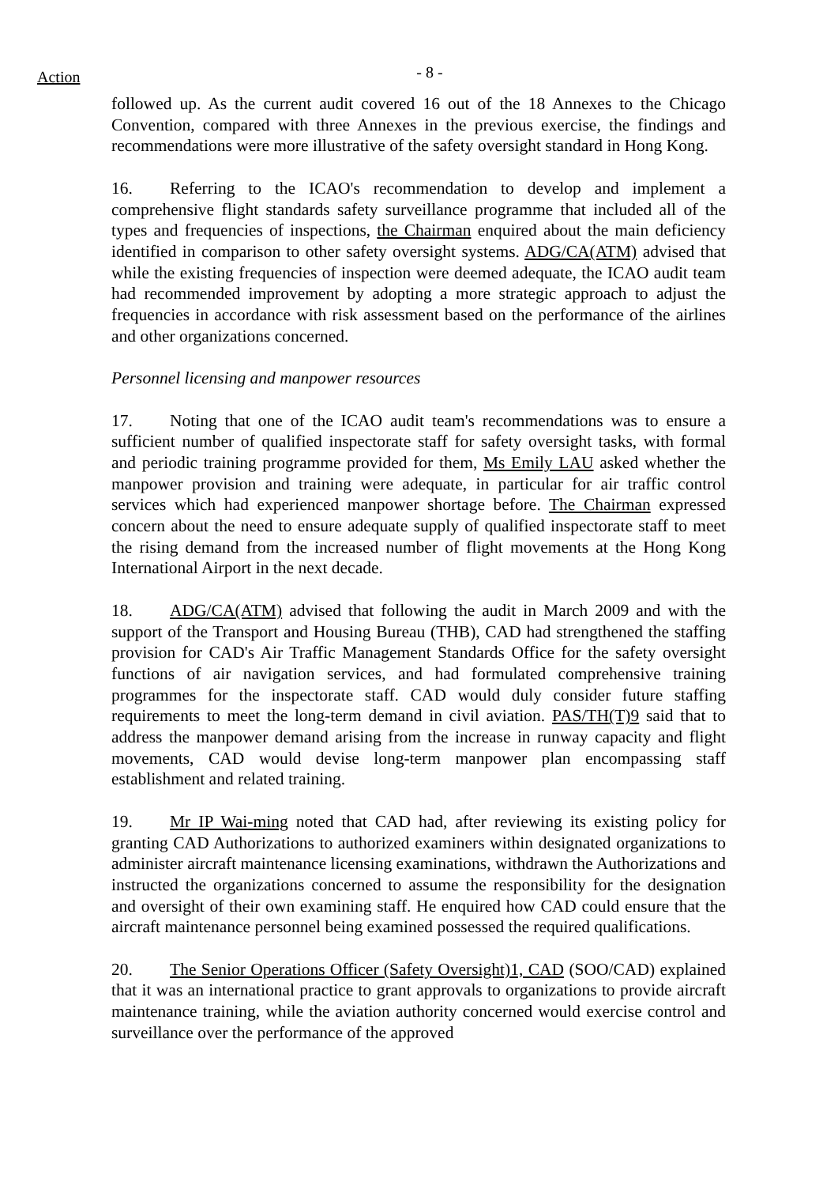Action - 8 -
followed up. As the current audit covered 16 out of the 18 Annexes to the Chicago Convention, compared with three Annexes in the previous exercise, the findings and recommendations were more illustrative of the safety oversight standard in Hong Kong.
16. Referring to the ICAO's recommendation to develop and implement a comprehensive flight standards safety surveillance programme that included all of the types and frequencies of inspections, the Chairman enquired about the main deficiency identified in comparison to other safety oversight systems. ADG/CA(ATM) advised that while the existing frequencies of inspection were deemed adequate, the ICAO audit team had recommended improvement by adopting a more strategic approach to adjust the frequencies in accordance with risk assessment based on the performance of the airlines and other organizations concerned.
Personnel licensing and manpower resources
17. Noting that one of the ICAO audit team's recommendations was to ensure a sufficient number of qualified inspectorate staff for safety oversight tasks, with formal and periodic training programme provided for them, Ms Emily LAU asked whether the manpower provision and training were adequate, in particular for air traffic control services which had experienced manpower shortage before. The Chairman expressed concern about the need to ensure adequate supply of qualified inspectorate staff to meet the rising demand from the increased number of flight movements at the Hong Kong International Airport in the next decade.
18. ADG/CA(ATM) advised that following the audit in March 2009 and with the support of the Transport and Housing Bureau (THB), CAD had strengthened the staffing provision for CAD's Air Traffic Management Standards Office for the safety oversight functions of air navigation services, and had formulated comprehensive training programmes for the inspectorate staff. CAD would duly consider future staffing requirements to meet the long-term demand in civil aviation. PAS/TH(T)9 said that to address the manpower demand arising from the increase in runway capacity and flight movements, CAD would devise long-term manpower plan encompassing staff establishment and related training.
19. Mr IP Wai-ming noted that CAD had, after reviewing its existing policy for granting CAD Authorizations to authorized examiners within designated organizations to administer aircraft maintenance licensing examinations, withdrawn the Authorizations and instructed the organizations concerned to assume the responsibility for the designation and oversight of their own examining staff. He enquired how CAD could ensure that the aircraft maintenance personnel being examined possessed the required qualifications.
20. The Senior Operations Officer (Safety Oversight)1, CAD (SOO/CAD) explained that it was an international practice to grant approvals to organizations to provide aircraft maintenance training, while the aviation authority concerned would exercise control and surveillance over the performance of the approved